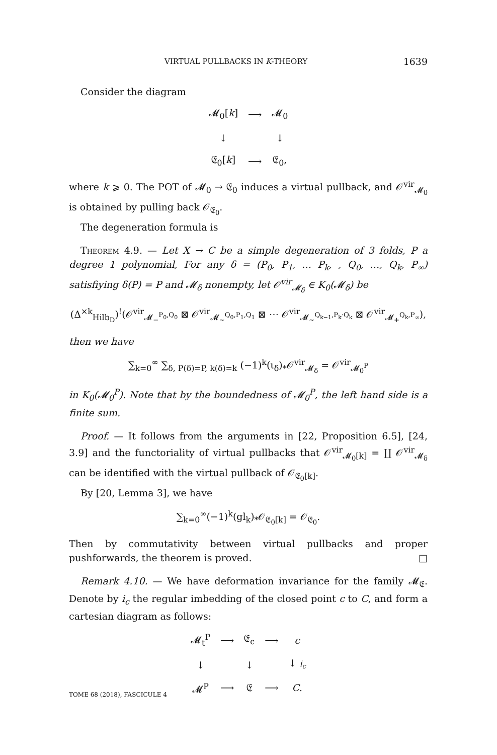VIRTUAL PULLBACKS IN K-THEORY 1639
Consider the diagram
| 𝓜<sub>0</sub>[ k ] | ⟶ | 𝓜<sub>0</sub> |
| ↓ | | ↓ |
| 𝔈<sub>0</sub>[ k ] | ⟶ | 𝔈<sub>0</sub>, |
where k ⩾ 0. The POT of 𝓜<sub>0</sub> → 𝔈<sub>0</sub> induces a virtual pullback, and 𝒪<sup>vir</sup><sub>𝓜<sub>0</sub></sub> is obtained by pulling back 𝒪<sub>𝔈<sub>0</sub></sub>.
The degeneration formula is
Theorem 4.9. — Let X → C be a simple degeneration of 3 folds, P a degree 1 polynomial, For any δ = (P<sub>0</sub>, P<sub>1</sub>, … P<sub>k</sub>, , Q<sub>0</sub>, …, Q<sub>k</sub>, P<sub>∞</sub>) satisfiying δ(P) = P and 𝓜<sub>δ</sub> nonempty, let 𝒪<sup>vir</sup><sub>𝓜<sub>δ</sub></sub> ∈ K<sub>0</sub>(𝓜<sub>δ</sub>) be
(Δ<sup>×k</sup><sub>Hilb<sub>D</sub></sub>)<sup>!</sup>(𝒪<sup>vir</sup><sub>𝓜<sub>−</sub><sup>P<sub>0</sub>,Q<sub>0</sub></sup></sub> ⊠ 𝒪<sup>vir</sup><sub>𝓜<sub>∼</sub><sup>Q<sub>0</sub>,P<sub>1</sub>,Q<sub>1</sub></sup></sub> ⊠ ⋯ 𝒪<sup>vir</sup><sub>𝓜<sub>∼</sub><sup>Q<sub>k−1</sub>,P<sub>k</sub>·Q<sub>k</sub></sup></sub> ⊠ 𝒪<sup>vir</sup><sub>𝓜<sub>+</sub><sup>Q<sub>k</sub>,P<sub>∞</sub></sup></sub>),
then we have
∑<sub>k=0</sub><sup>∞</sup> ∑<sub>δ, P(δ)=P, k(δ)=k</sub> (−1)<sup>k</sup>(ι<sub>δ</sub>)<sub>*</sub>𝒪<sup>vir</sup><sub>𝓜<sub>δ</sub></sub> = 𝒪<sup>vir</sup><sub>𝓜<sub>0</sub><sup>P</sup></sub>
in K<sub>0</sub>(𝓜<sub>0</sub><sup>P</sup>). Note that by the boundedness of 𝓜<sub>0</sub><sup>P</sup>, the left hand side is a finite sum.
Proof. — It follows from the arguments in [22, Proposition 6.5], [24, 3.9] and the functoriality of virtual pullbacks that 𝒪<sup>vir</sup><sub>𝓜<sub>0</sub>[k]</sub> = ∐ 𝒪<sup>vir</sup><sub>𝓜<sub>δ</sub></sub> can be identified with the virtual pullback of 𝒪<sub>𝔈<sub>0</sub>[k]</sub>.
By [20, Lemma 3], we have
∑<sub>k=0</sub><sup>∞</sup>(−1)<sup>k</sup>(gl<sub>k</sub>)<sub>*</sub>𝒪<sub>𝔈<sub>0</sub>[k]</sub> = 𝒪<sub>𝔈<sub>0</sub></sub>.
Then by commutativity between virtual pullbacks and proper pushforwards, the theorem is proved. □
Remark 4.10. — We have deformation invariance for the family 𝓜<sub>𝔈</sub>. Denote by i<sub>c</sub> the regular imbedding of the closed point c to C, and form a cartesian diagram as follows:
| 𝓜<sub>t</sub><sup>P</sup> | ⟶ | 𝔈<sub>c</sub> | ⟶ | c |
| ↓ | | ↓ | | ↓ i<sub>c</sub> |
| 𝓜<sup>P</sup> | ⟶ | 𝔈 | ⟶ | C . |
TOME 68 (2018), FASCICULE 4